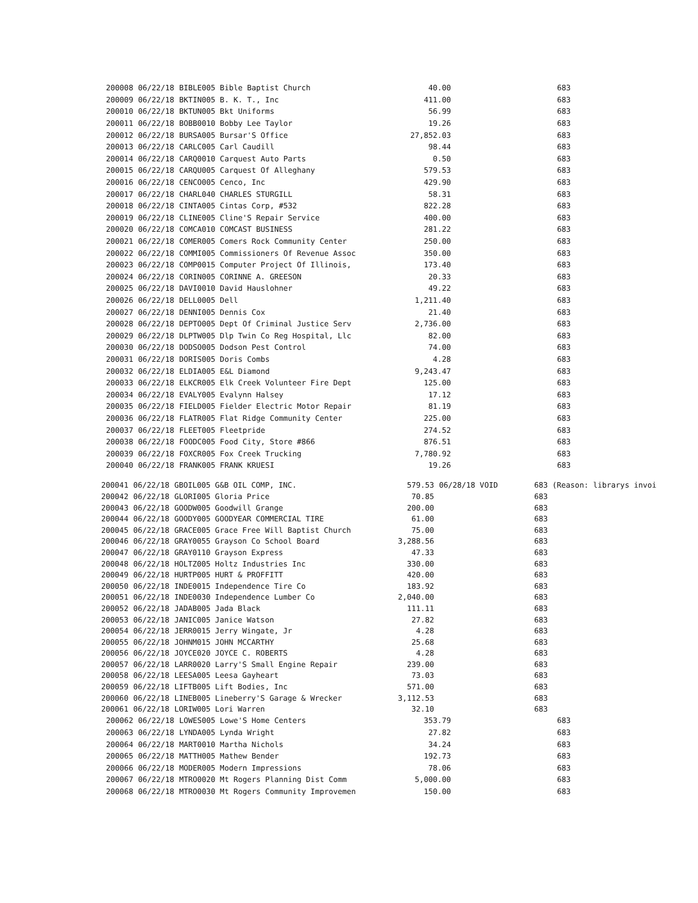| 200008 | 06/22/18 | BIBLE005 Bible Baptist Church | 40.00 | | 683 |
| 200009 | 06/22/18 | BKTIN005 B. K. T., Inc | 411.00 | | 683 |
| 200010 | 06/22/18 | BKTUN005 Bkt Uniforms | 56.99 | | 683 |
| 200011 | 06/22/18 | BOBB0010 Bobby Lee Taylor | 19.26 | | 683 |
| 200012 | 06/22/18 | BURSA005 Bursar'S Office | 27,852.03 | | 683 |
| 200013 | 06/22/18 | CARLC005 Carl Caudill | 98.44 | | 683 |
| 200014 | 06/22/18 | CARQ0010 Carquest Auto Parts | 0.50 | | 683 |
| 200015 | 06/22/18 | CARQU005 Carquest Of Alleghany | 579.53 | | 683 |
| 200016 | 06/22/18 | CENCO005 Cenco, Inc | 429.90 | | 683 |
| 200017 | 06/22/18 | CHARL040 CHARLES STURGILL | 58.31 | | 683 |
| 200018 | 06/22/18 | CINTA005 Cintas Corp, #532 | 822.28 | | 683 |
| 200019 | 06/22/18 | CLINE005 Cline'S Repair Service | 400.00 | | 683 |
| 200020 | 06/22/18 | COMCA010 COMCAST BUSINESS | 281.22 | | 683 |
| 200021 | 06/22/18 | COMER005 Comers Rock Community Center | 250.00 | | 683 |
| 200022 | 06/22/18 | COMMI005 Commissioners Of Revenue Assoc | 350.00 | | 683 |
| 200023 | 06/22/18 | COMP0015 Computer Project Of Illinois, | 173.40 | | 683 |
| 200024 | 06/22/18 | CORIN005 CORINNE A. GREESON | 20.33 | | 683 |
| 200025 | 06/22/18 | DAVI0010 David Hauslohner | 49.22 | | 683 |
| 200026 | 06/22/18 | DELL0005 Dell | 1,211.40 | | 683 |
| 200027 | 06/22/18 | DENNI005 Dennis Cox | 21.40 | | 683 |
| 200028 | 06/22/18 | DEPTO005 Dept Of Criminal Justice Serv | 2,736.00 | | 683 |
| 200029 | 06/22/18 | DLPTW005 Dlp Twin Co Reg Hospital, Llc | 82.00 | | 683 |
| 200030 | 06/22/18 | DODSO005 Dodson Pest Control | 74.00 | | 683 |
| 200031 | 06/22/18 | DORIS005 Doris Combs | 4.28 | | 683 |
| 200032 | 06/22/18 | ELDIA005 E&L Diamond | 9,243.47 | | 683 |
| 200033 | 06/22/18 | ELKCR005 Elk Creek Volunteer Fire Dept | 125.00 | | 683 |
| 200034 | 06/22/18 | EVALY005 Evalynn Halsey | 17.12 | | 683 |
| 200035 | 06/22/18 | FIELD005 Fielder Electric Motor Repair | 81.19 | | 683 |
| 200036 | 06/22/18 | FLATR005 Flat Ridge Community Center | 225.00 | | 683 |
| 200037 | 06/22/18 | FLEET005 Fleetpride | 274.52 | | 683 |
| 200038 | 06/22/18 | FOODC005 Food City, Store #866 | 876.51 | | 683 |
| 200039 | 06/22/18 | FOXCR005 Fox Creek Trucking | 7,780.92 | | 683 |
| 200040 | 06/22/18 | FRANK005 FRANK KRUESI | 19.26 | | 683 |
| 200041 | 06/22/18 | GBOIL005 G&B OIL COMP, INC. | 579.53 | 06/28/18 VOID | 683 (Reason: librarys invoi |
| 200042 | 06/22/18 | GLORI005 Gloria Price | 70.85 | | 683 |
| 200043 | 06/22/18 | GOODW005 Goodwill Grange | 200.00 | | 683 |
| 200044 | 06/22/18 | GOODY005 GOODYEAR COMMERCIAL TIRE | 61.00 | | 683 |
| 200045 | 06/22/18 | GRACE005 Grace Free Will Baptist Church | 75.00 | | 683 |
| 200046 | 06/22/18 | GRAY0055 Grayson Co School Board | 3,288.56 | | 683 |
| 200047 | 06/22/18 | GRAY0110 Grayson Express | 47.33 | | 683 |
| 200048 | 06/22/18 | HOLTZ005 Holtz Industries Inc | 330.00 | | 683 |
| 200049 | 06/22/18 | HURTP005 HURT & PROFFITT | 420.00 | | 683 |
| 200050 | 06/22/18 | INDE0015 Independence Tire Co | 183.92 | | 683 |
| 200051 | 06/22/18 | INDE0030 Independence Lumber Co | 2,040.00 | | 683 |
| 200052 | 06/22/18 | JADAB005 Jada Black | 111.11 | | 683 |
| 200053 | 06/22/18 | JANIC005 Janice Watson | 27.82 | | 683 |
| 200054 | 06/22/18 | JERR0015 Jerry Wingate, Jr | 4.28 | | 683 |
| 200055 | 06/22/18 | JOHNM015 JOHN MCCARTHY | 25.68 | | 683 |
| 200056 | 06/22/18 | JOYCE020 JOYCE C. ROBERTS | 4.28 | | 683 |
| 200057 | 06/22/18 | LARR0020 Larry'S Small Engine Repair | 239.00 | | 683 |
| 200058 | 06/22/18 | LEESA005 Leesa Gayheart | 73.03 | | 683 |
| 200059 | 06/22/18 | LIFTB005 Lift Bodies, Inc | 571.00 | | 683 |
| 200060 | 06/22/18 | LINEB005 Lineberry'S Garage & Wrecker | 3,112.53 | | 683 |
| 200061 | 06/22/18 | LORIW005 Lori Warren | 32.10 | | 683 |
| 200062 | 06/22/18 | LOWES005 Lowe'S Home Centers | 353.79 | | 683 |
| 200063 | 06/22/18 | LYNDA005 Lynda Wright | 27.82 | | 683 |
| 200064 | 06/22/18 | MART0010 Martha Nichols | 34.24 | | 683 |
| 200065 | 06/22/18 | MATTH005 Mathew Bender | 192.73 | | 683 |
| 200066 | 06/22/18 | MODER005 Modern Impressions | 78.06 | | 683 |
| 200067 | 06/22/18 | MTRO0020 Mt Rogers Planning Dist Comm | 5,000.00 | | 683 |
| 200068 | 06/22/18 | MTRO0030 Mt Rogers Community Improvemen | 150.00 | | 683 |